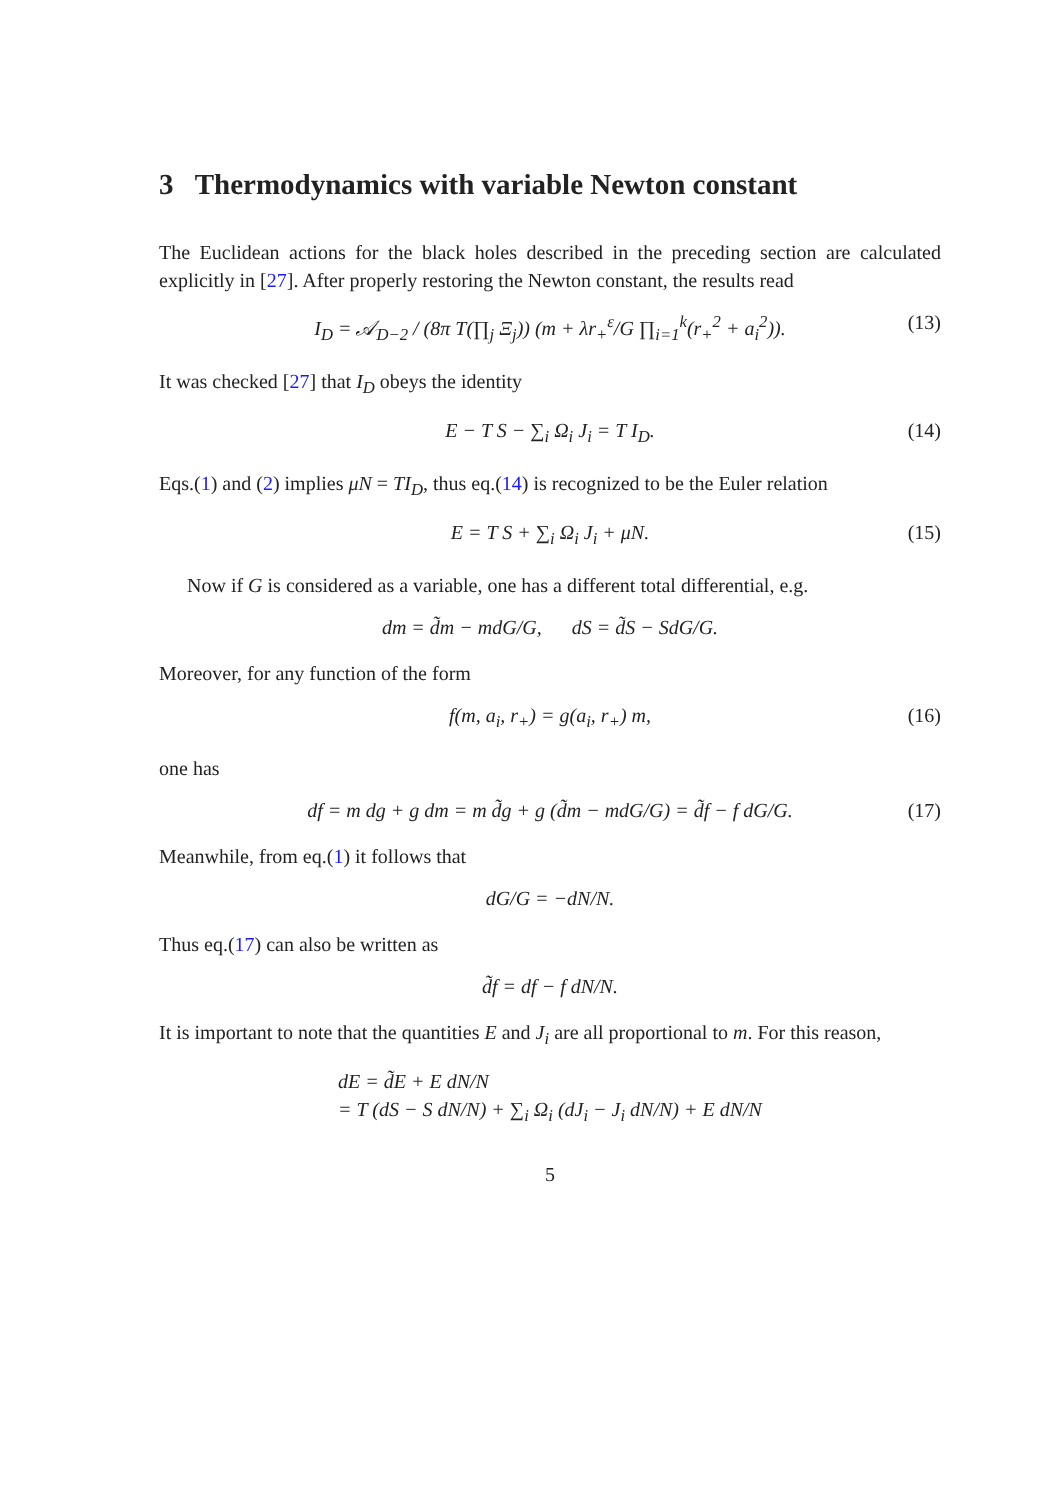3 Thermodynamics with variable Newton constant
The Euclidean actions for the black holes described in the preceding section are calculated explicitly in [27]. After properly restoring the Newton constant, the results read
I<sub>D</sub> = 𝒜<sub>D−2</sub> / (8π T(∏<sub>j</sub> Ξ<sub>j</sub>)) (m + λr<sub>+</sub><sup>ε</sup>/G ∏<sub>i=1</sub><sup>k</sup>(r<sub>+</sub><sup>2</sup> + a<sub>i</sub><sup>2</sup>)). (13)
It was checked [27] that I<sub>D</sub> obeys the identity
E − T S − ∑<sub>i</sub> Ω<sub>i</sub> J<sub>i</sub> = T I<sub>D</sub>. (14)
Eqs.(1) and (2) implies μN = TI<sub>D</sub>, thus eq.(14) is recognized to be the Euler relation
E = T S + ∑<sub>i</sub> Ω<sub>i</sub> J<sub>i</sub> + μN. (15)
Now if G is considered as a variable, one has a different total differential, e.g.
dm = d̃m − mdG/G, dS = d̃S − SdG/G.
Moreover, for any function of the form
f(m, a<sub>i</sub>, r<sub>+</sub>) = g(a<sub>i</sub>, r<sub>+</sub>) m, (16)
one has
df = m dg + g dm = m d̃g + g (d̃m − mdG/G) = d̃f − f dG/G. (17)
Meanwhile, from eq.(1) it follows that
dG/G = −dN/N.
Thus eq.(17) can also be written as
d̃f = df − f dN/N.
It is important to note that the quantities E and J<sub>i</sub> are all proportional to m. For this reason,
dE = d̃E + E dN/N
= T (dS − S dN/N) + ∑<sub>i</sub> Ω<sub>i</sub> (dJ<sub>i</sub> − J<sub>i</sub> dN/N) + E dN/N
5